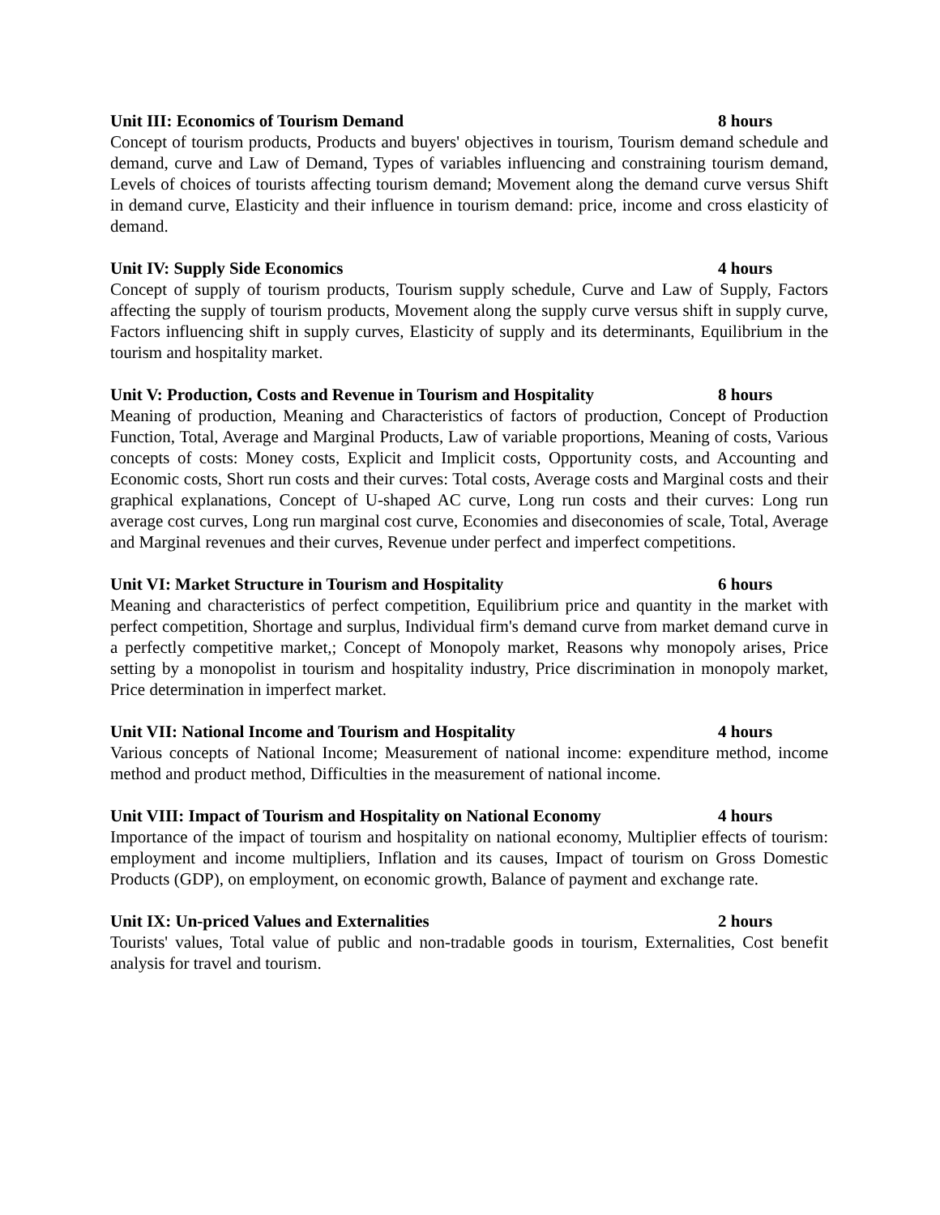Unit III: Economics of Tourism Demand 8 hours
Concept of tourism products, Products and buyers' objectives in tourism, Tourism demand schedule and demand, curve and Law of Demand, Types of variables influencing and constraining tourism demand, Levels of choices of tourists affecting tourism demand; Movement along the demand curve versus Shift in demand curve, Elasticity and their influence in tourism demand: price, income and cross elasticity of demand.
Unit IV: Supply Side Economics 4 hours
Concept of supply of tourism products, Tourism supply schedule, Curve and Law of Supply, Factors affecting the supply of tourism products, Movement along the supply curve versus shift in supply curve, Factors influencing shift in supply curves, Elasticity of supply and its determinants, Equilibrium in the tourism and hospitality market.
Unit V: Production, Costs and Revenue in Tourism and Hospitality 8 hours
Meaning of production, Meaning and Characteristics of factors of production, Concept of Production Function, Total, Average and Marginal Products, Law of variable proportions, Meaning of costs, Various concepts of costs: Money costs, Explicit and Implicit costs, Opportunity costs, and Accounting and Economic costs, Short run costs and their curves: Total costs, Average costs and Marginal costs and their graphical explanations, Concept of U-shaped AC curve, Long run costs and their curves: Long run average cost curves, Long run marginal cost curve, Economies and diseconomies of scale, Total, Average and Marginal revenues and their curves, Revenue under perfect and imperfect competitions.
Unit VI: Market Structure in Tourism and Hospitality 6 hours
Meaning and characteristics of perfect competition, Equilibrium price and quantity in the market with perfect competition, Shortage and surplus, Individual firm's demand curve from market demand curve in a perfectly competitive market,; Concept of Monopoly market, Reasons why monopoly arises, Price setting by a monopolist in tourism and hospitality industry, Price discrimination in monopoly market, Price determination in imperfect market.
Unit VII: National Income and Tourism and Hospitality 4 hours
Various concepts of National Income; Measurement of national income: expenditure method, income method and product method, Difficulties in the measurement of national income.
Unit VIII: Impact of Tourism and Hospitality on National Economy 4 hours
Importance of the impact of tourism and hospitality on national economy, Multiplier effects of tourism: employment and income multipliers, Inflation and its causes, Impact of tourism on Gross Domestic Products (GDP), on employment, on economic growth, Balance of payment and exchange rate.
Unit IX: Un-priced Values and Externalities 2 hours
Tourists' values, Total value of public and non-tradable goods in tourism, Externalities, Cost benefit analysis for travel and tourism.